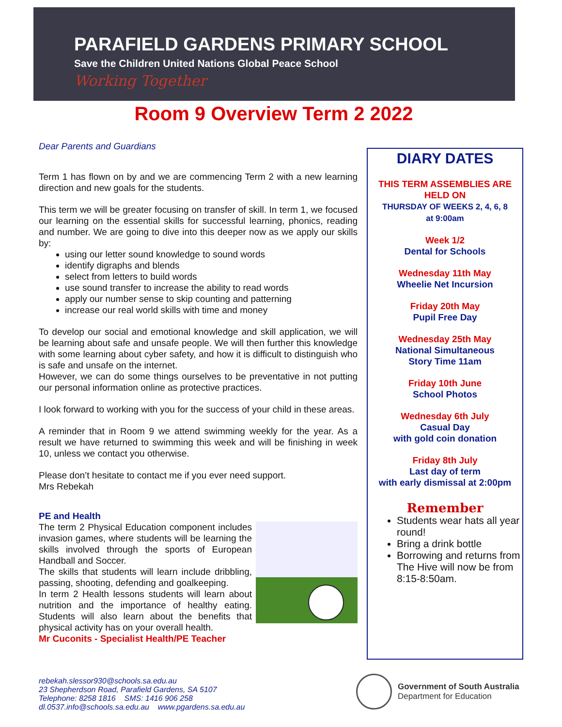PARAFIELD GARDENS PRIMARY SCHOOL
Save the Children United Nations Global Peace School
Working Together
Room 9 Overview Term 2 2022
Dear Parents and Guardians
Term 1 has flown on by and we are commencing Term 2 with a new learning direction and new goals for the students.
This term we will be greater focusing on transfer of skill. In term 1, we focused our learning on the essential skills for successful learning, phonics, reading and number. We are going to dive into this deeper now as we apply our skills by:
using our letter sound knowledge to sound words
identify digraphs and blends
select from letters to build words
use sound transfer to increase the ability to read words
apply our number sense to skip counting and patterning
increase our real world skills with time and money
To develop our social and emotional knowledge and skill application, we will be learning about safe and unsafe people. We will then further this knowledge with some learning about cyber safety, and how it is difficult to distinguish who is safe and unsafe on the internet.
However, we can do some things ourselves to be preventative in not putting our personal information online as protective practices.
I look forward to working with you for the success of your child in these areas.
A reminder that in Room 9 we attend swimming weekly for the year. As a result we have returned to swimming this week and will be finishing in week 10, unless we contact you otherwise.
Please don’t hesitate to contact me if you ever need support.
Mrs Rebekah
PE and Health
The term 2 Physical Education component includes invasion games, where students will be learning the skills involved through the sports of European Handball and Soccer.
The skills that students will learn include dribbling, passing, shooting, defending and goalkeeping.
In term 2 Health lessons students will learn about nutrition and the importance of healthy eating. Students will also learn about the benefits that physical activity has on your overall health.
Mr Cuconits - Specialist Health/PE Teacher
DIARY DATES
THIS TERM ASSEMBLIES ARE HELD ON
THURSDAY OF WEEKS 2, 4, 6, 8
at 9:00am
Week 1/2
Dental for Schools
Wednesday 11th May
Wheelie Net Incursion
Friday 20th May
Pupil Free Day
Wednesday 25th May
National Simultaneous
Story Time 11am
Friday 10th June
School Photos
Wednesday 6th July
Casual Day
with gold coin donation
Friday 8th July
Last day of term
with early dismissal at 2:00pm
Remember
Students wear hats all year round!
Bring a drink bottle
Borrowing and returns from The Hive will now be from 8:15-8:50am.
rebekah.slessor930@schools.sa.edu.au
23 Shepherdson Road, Parafield Gardens, SA 5107
Telephone: 8258 1816 SMS: 1416 906 258
dl.0537.info@schools.sa.edu.au www.pgardens.sa.edu.au
Government of South Australia
Department for Education